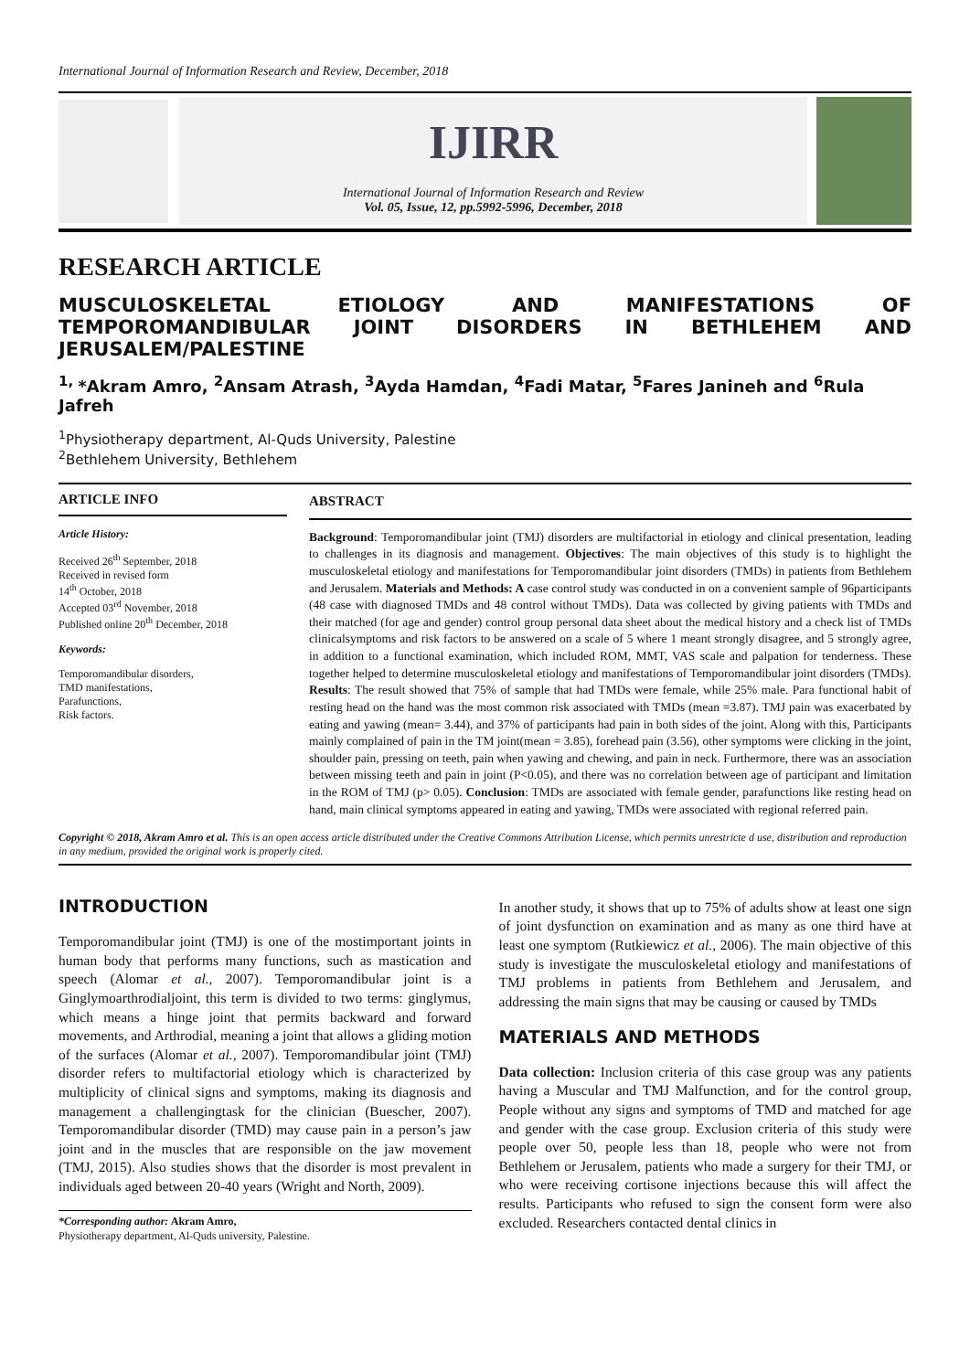International Journal of Information Research and Review, December, 2018
IJIRR
International Journal of Information Research and Review
Vol. 05, Issue, 12, pp.5992-5996, December, 2018
RESEARCH ARTICLE
MUSCULOSKELETAL ETIOLOGY AND MANIFESTATIONS OF TEMPOROMANDIBULAR JOINT DISORDERS IN BETHLEHEM AND JERUSALEM/PALESTINE
<sup>1,</sup>*Akram Amro, <sup>2</sup>Ansam Atrash, <sup>3</sup>Ayda Hamdan, <sup>4</sup>Fadi Matar, <sup>5</sup>Fares Janineh and <sup>6</sup>Rula Jafreh
<sup>1</sup> Physiotherapy department, Al-Quds University, Palestine
<sup>2</sup> Bethlehem University, Bethlehem
ARTICLE INFO
Article History:
Received 26<sup>th</sup> September, 2018
Received in revised form
14<sup>th</sup> October, 2018
Accepted 03<sup>rd</sup> November, 2018
Published online 20<sup>th</sup> December, 2018
Keywords:
Temporomandibular disorders,
TMD manifestations,
Parafunctions,
Risk factors.
ABSTRACT
Background: Temporomandibular joint (TMJ) disorders are multifactorial in etiology and clinical presentation, leading to challenges in its diagnosis and management. Objectives: The main objectives of this study is to highlight the musculoskeletal etiology and manifestations for Temporomandibular joint disorders (TMDs) in patients from Bethlehem and Jerusalem. Materials and Methods: A case control study was conducted in on a convenient sample of 96participants (48 case with diagnosed TMDs and 48 control without TMDs). Data was collected by giving patients with TMDs and their matched (for age and gender) control group personal data sheet about the medical history and a check list of TMDs clinicalsymptoms and risk factors to be answered on a scale of 5 where 1 meant strongly disagree, and 5 strongly agree, in addition to a functional examination, which included ROM, MMT, VAS scale and palpation for tenderness. These together helped to determine musculoskeletal etiology and manifestations of Temporomandibular joint disorders (TMDs). Results: The result showed that 75% of sample that had TMDs were female, while 25% male. Para functional habit of resting head on the hand was the most common risk associated with TMDs (mean =3.87). TMJ pain was exacerbated by eating and yawing (mean= 3.44), and 37% of participants had pain in both sides of the joint. Along with this, Participants mainly complained of pain in the TM joint(mean = 3.85), forehead pain (3.56), other symptoms were clicking in the joint, shoulder pain, pressing on teeth, pain when yawing and chewing, and pain in neck. Furthermore, there was an association between missing teeth and pain in joint (P<0.05), and there was no correlation between age of participant and limitation in the ROM of TMJ (p> 0.05). Conclusion: TMDs are associated with female gender, parafunctions like resting head on hand, main clinical symptoms appeared in eating and yawing, TMDs were associated with regional referred pain.
Copyright © 2018, Akram Amro et al. This is an open access article distributed under the Creative Commons Attribution License, which permits unrestricte d use, distribution and reproduction in any medium, provided the original work is properly cited.
INTRODUCTION
Temporomandibular joint (TMJ) is one of the mostimportant joints in human body that performs many functions, such as mastication and speech (Alomar et al., 2007). Temporomandibular joint is a Ginglymoarthrodialjoint, this term is divided to two terms: ginglymus, which means a hinge joint that permits backward and forward movements, and Arthrodial, meaning a joint that allows a gliding motion of the surfaces (Alomar et al., 2007). Temporomandibular joint (TMJ) disorder refers to multifactorial etiology which is characterized by multiplicity of clinical signs and symptoms, making its diagnosis and management a challengingtask for the clinician (Buescher, 2007). Temporomandibular disorder (TMD) may cause pain in a person’s jaw joint and in the muscles that are responsible on the jaw movement (TMJ, 2015). Also studies shows that the disorder is most prevalent in individuals aged between 20-40 years (Wright and North, 2009).
*Corresponding author: Akram Amro,
Physiotherapy department, Al-Quds university, Palestine.
In another study, it shows that up to 75% of adults show at least one sign of joint dysfunction on examination and as many as one third have at least one symptom (Rutkiewicz et al., 2006). The main objective of this study is investigate the musculoskeletal etiology and manifestations of TMJ problems in patients from Bethlehem and Jerusalem, and addressing the main signs that may be causing or caused by TMDs
MATERIALS AND METHODS
Data collection: Inclusion criteria of this case group was any patients having a Muscular and TMJ Malfunction, and for the control group, People without any signs and symptoms of TMD and matched for age and gender with the case group. Exclusion criteria of this study were people over 50, people less than 18, people who were not from Bethlehem or Jerusalem, patients who made a surgery for their TMJ, or who were receiving cortisone injections because this will affect the results. Participants who refused to sign the consent form were also excluded. Researchers contacted dental clinics in